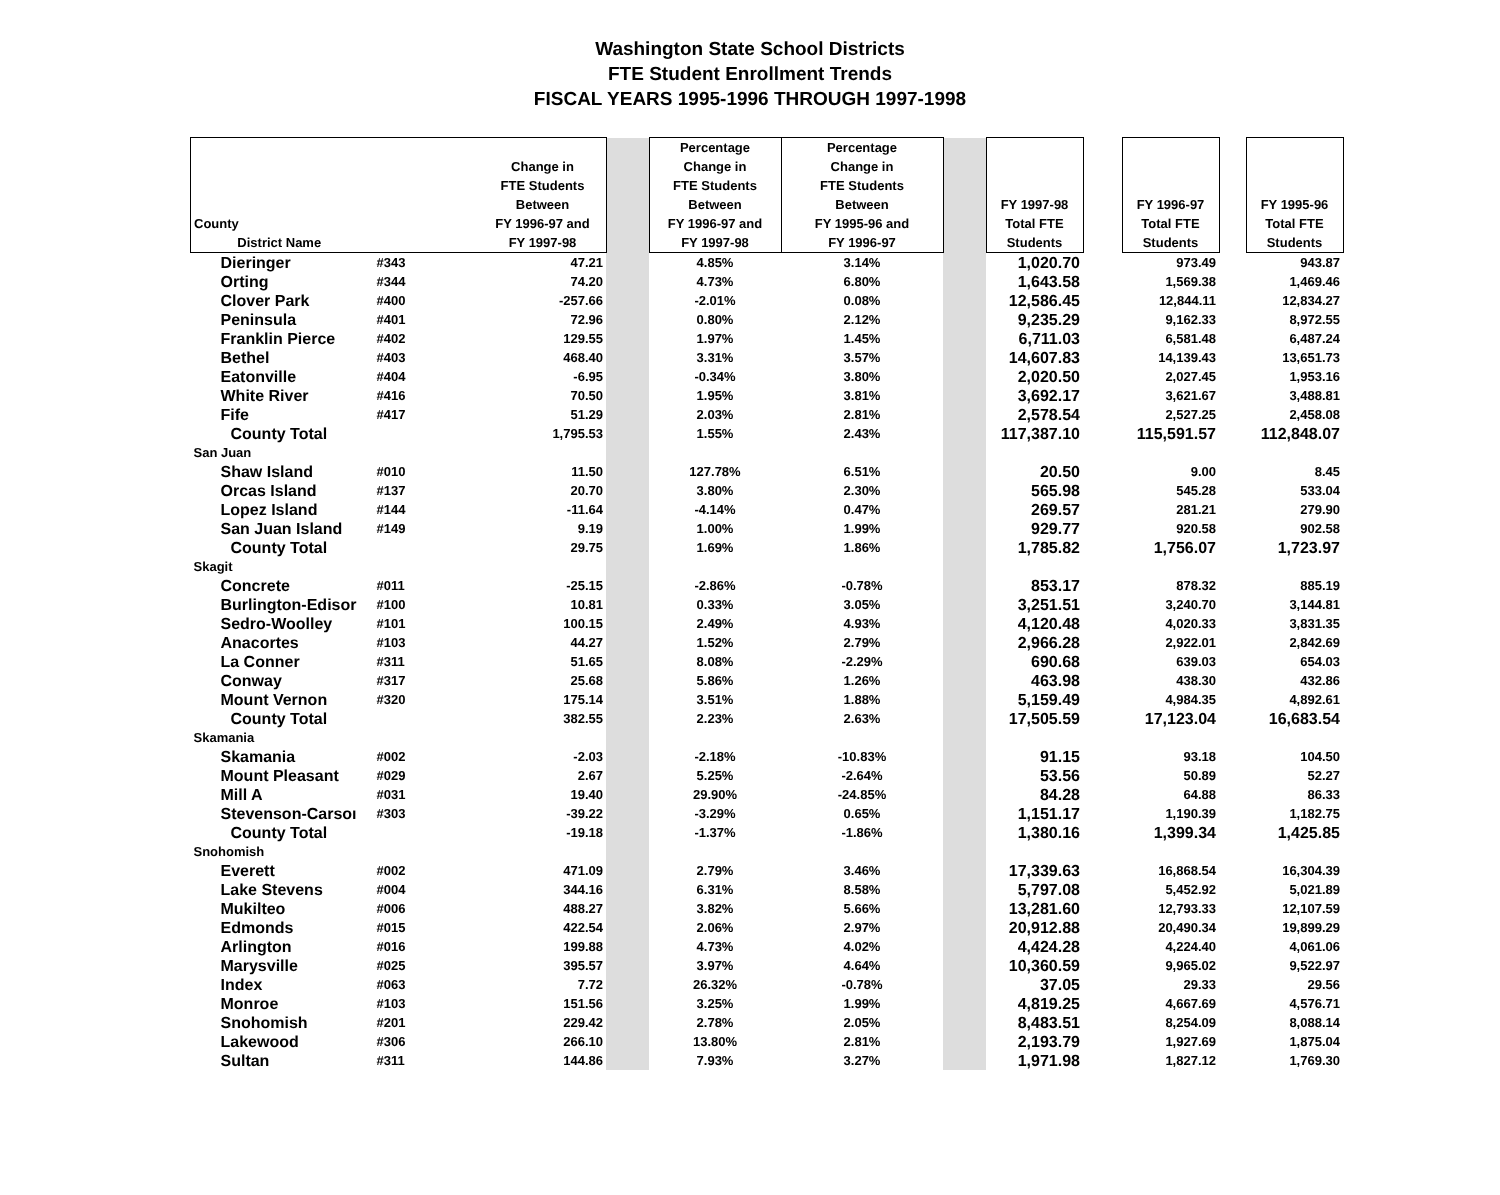Washington State School Districts
FTE Student Enrollment Trends
FISCAL YEARS 1995-1996 THROUGH 1997-1998
| County District Name | | Change in FTE Students Between FY 1996-97 and FY 1997-98 | | Percentage Change in FTE Students Between FY 1996-97 and FY 1997-98 | Percentage Change in FTE Students Between FY 1995-96 and FY 1996-97 | | FY 1997-98 Total FTE Students | | FY 1996-97 Total FTE Students | | FY 1995-96 Total FTE Students |
| --- | --- | --- | --- | --- | --- | --- | --- | --- | --- | --- | --- |
| Dieringer | #343 | 47.21 | | 4.85% | 3.14% | | 1,020.70 | | 973.49 | | 943.87 |
| Orting | #344 | 74.20 | | 4.73% | 6.80% | | 1,643.58 | | 1,569.38 | | 1,469.46 |
| Clover Park | #400 | -257.66 | | -2.01% | 0.08% | | 12,586.45 | | 12,844.11 | | 12,834.27 |
| Peninsula | #401 | 72.96 | | 0.80% | 2.12% | | 9,235.29 | | 9,162.33 | | 8,972.55 |
| Franklin Pierce | #402 | 129.55 | | 1.97% | 1.45% | | 6,711.03 | | 6,581.48 | | 6,487.24 |
| Bethel | #403 | 468.40 | | 3.31% | 3.57% | | 14,607.83 | | 14,139.43 | | 13,651.73 |
| Eatonville | #404 | -6.95 | | -0.34% | 3.80% | | 2,020.50 | | 2,027.45 | | 1,953.16 |
| White River | #416 | 70.50 | | 1.95% | 3.81% | | 3,692.17 | | 3,621.67 | | 3,488.81 |
| Fife | #417 | 51.29 | | 2.03% | 2.81% | | 2,578.54 | | 2,527.25 | | 2,458.08 |
| County Total | | 1,795.53 | | 1.55% | 2.43% | | 117,387.10 | | 115,591.57 | | 112,848.07 |
| San Juan | | | | | | | | | | | |
| Shaw Island | #010 | 11.50 | | 127.78% | 6.51% | | 20.50 | | 9.00 | | 8.45 |
| Orcas Island | #137 | 20.70 | | 3.80% | 2.30% | | 565.98 | | 545.28 | | 533.04 |
| Lopez Island | #144 | -11.64 | | -4.14% | 0.47% | | 269.57 | | 281.21 | | 279.90 |
| San Juan Island | #149 | 9.19 | | 1.00% | 1.99% | | 929.77 | | 920.58 | | 902.58 |
| County Total | | 29.75 | | 1.69% | 1.86% | | 1,785.82 | | 1,756.07 | | 1,723.97 |
| Skagit | | | | | | | | | | | |
| Concrete | #011 | -25.15 | | -2.86% | -0.78% | | 853.17 | | 878.32 | | 885.19 |
| Burlington-Edisor | #100 | 10.81 | | 0.33% | 3.05% | | 3,251.51 | | 3,240.70 | | 3,144.81 |
| Sedro-Woolley | #101 | 100.15 | | 2.49% | 4.93% | | 4,120.48 | | 4,020.33 | | 3,831.35 |
| Anacortes | #103 | 44.27 | | 1.52% | 2.79% | | 2,966.28 | | 2,922.01 | | 2,842.69 |
| La Conner | #311 | 51.65 | | 8.08% | -2.29% | | 690.68 | | 639.03 | | 654.03 |
| Conway | #317 | 25.68 | | 5.86% | 1.26% | | 463.98 | | 438.30 | | 432.86 |
| Mount Vernon | #320 | 175.14 | | 3.51% | 1.88% | | 5,159.49 | | 4,984.35 | | 4,892.61 |
| County Total | | 382.55 | | 2.23% | 2.63% | | 17,505.59 | | 17,123.04 | | 16,683.54 |
| Skamania | | | | | | | | | | | |
| Skamania | #002 | -2.03 | | -2.18% | -10.83% | | 91.15 | | 93.18 | | 104.50 |
| Mount Pleasant | #029 | 2.67 | | 5.25% | -2.64% | | 53.56 | | 50.89 | | 52.27 |
| Mill A | #031 | 19.40 | | 29.90% | -24.85% | | 84.28 | | 64.88 | | 86.33 |
| Stevenson-Carsoı | #303 | -39.22 | | -3.29% | 0.65% | | 1,151.17 | | 1,190.39 | | 1,182.75 |
| County Total | | -19.18 | | -1.37% | -1.86% | | 1,380.16 | | 1,399.34 | | 1,425.85 |
| Snohomish | | | | | | | | | | | |
| Everett | #002 | 471.09 | | 2.79% | 3.46% | | 17,339.63 | | 16,868.54 | | 16,304.39 |
| Lake Stevens | #004 | 344.16 | | 6.31% | 8.58% | | 5,797.08 | | 5,452.92 | | 5,021.89 |
| Mukilteo | #006 | 488.27 | | 3.82% | 5.66% | | 13,281.60 | | 12,793.33 | | 12,107.59 |
| Edmonds | #015 | 422.54 | | 2.06% | 2.97% | | 20,912.88 | | 20,490.34 | | 19,899.29 |
| Arlington | #016 | 199.88 | | 4.73% | 4.02% | | 4,424.28 | | 4,224.40 | | 4,061.06 |
| Marysville | #025 | 395.57 | | 3.97% | 4.64% | | 10,360.59 | | 9,965.02 | | 9,522.97 |
| Index | #063 | 7.72 | | 26.32% | -0.78% | | 37.05 | | 29.33 | | 29.56 |
| Monroe | #103 | 151.56 | | 3.25% | 1.99% | | 4,819.25 | | 4,667.69 | | 4,576.71 |
| Snohomish | #201 | 229.42 | | 2.78% | 2.05% | | 8,483.51 | | 8,254.09 | | 8,088.14 |
| Lakewood | #306 | 266.10 | | 13.80% | 2.81% | | 2,193.79 | | 1,927.69 | | 1,875.04 |
| Sultan | #311 | 144.86 | | 7.93% | 3.27% | | 1,971.98 | | 1,827.12 | | 1,769.30 |